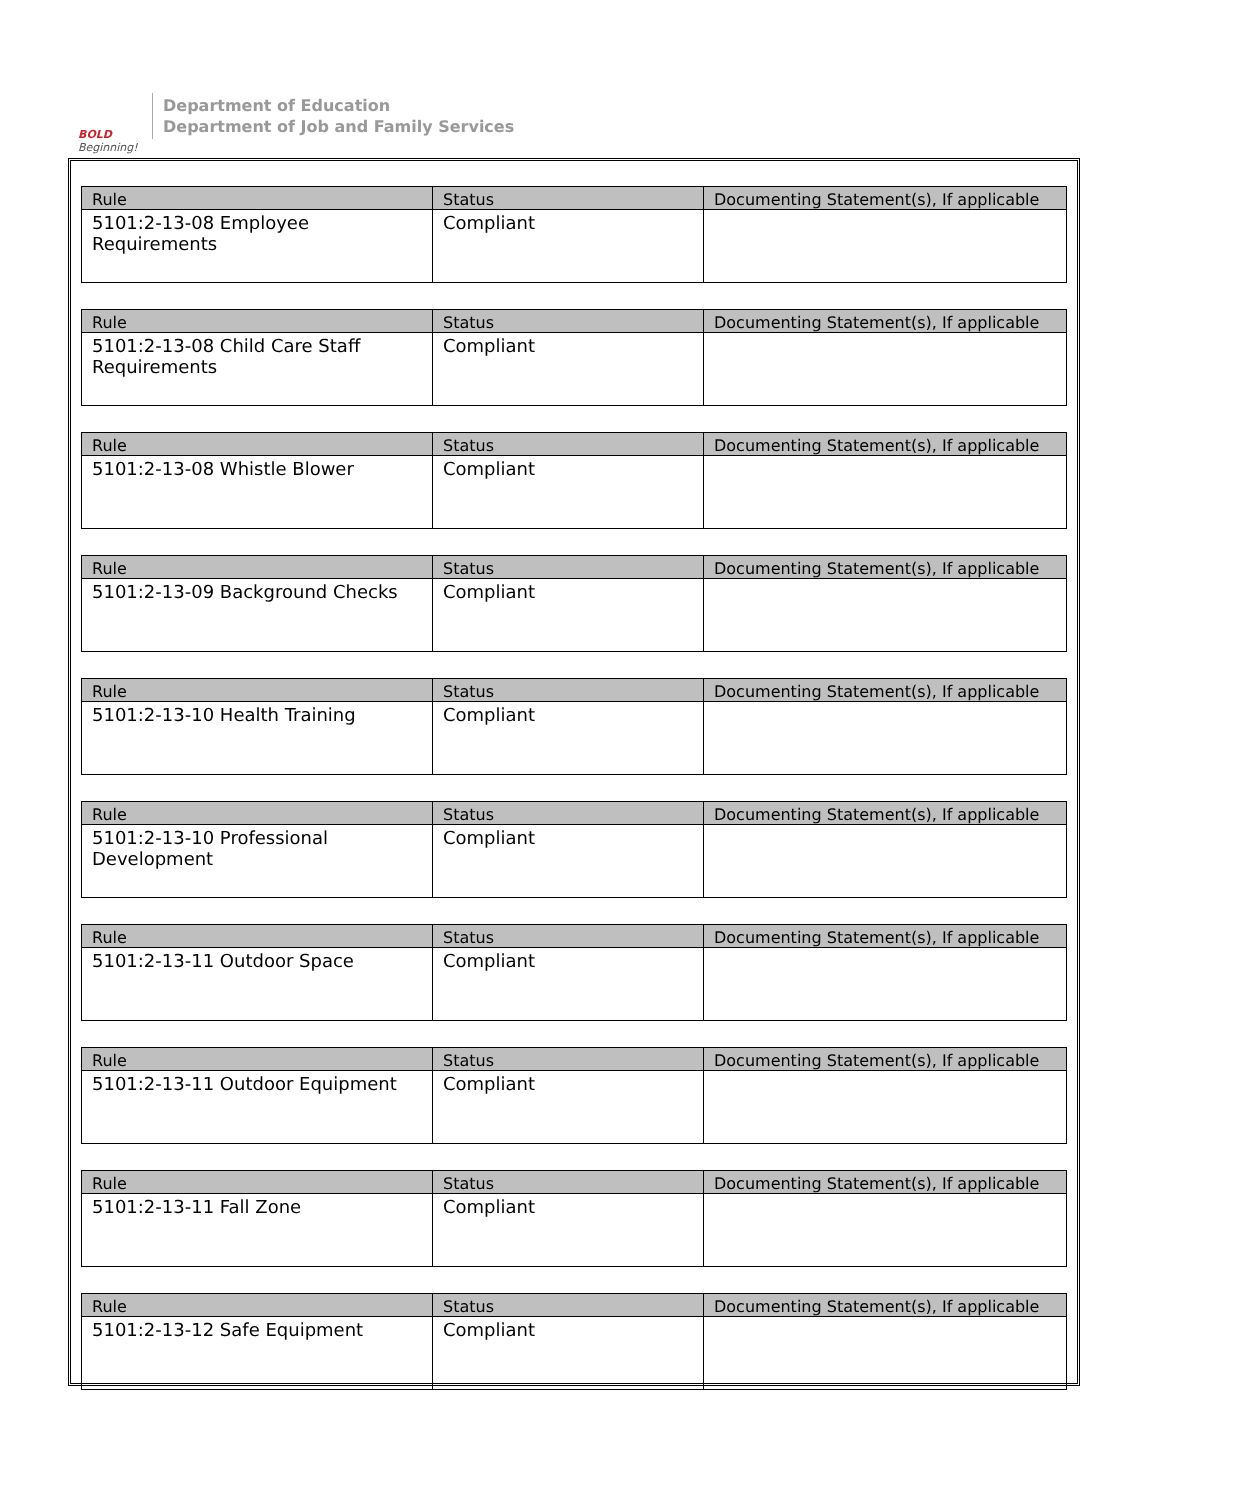BOLD
Beginning!
Department of Education
Department of Job and Family Services
| Rule | Status | Documenting Statement(s), If applicable |
| --- | --- | --- |
| 5101:2-13-08 Employee Requirements | Compliant | |
| Rule | Status | Documenting Statement(s), If applicable |
| --- | --- | --- |
| 5101:2-13-08 Child Care Staff Requirements | Compliant | |
| Rule | Status | Documenting Statement(s), If applicable |
| --- | --- | --- |
| 5101:2-13-08 Whistle Blower | Compliant | |
| Rule | Status | Documenting Statement(s), If applicable |
| --- | --- | --- |
| 5101:2-13-09 Background Checks | Compliant | |
| Rule | Status | Documenting Statement(s), If applicable |
| --- | --- | --- |
| 5101:2-13-10 Health Training | Compliant | |
| Rule | Status | Documenting Statement(s), If applicable |
| --- | --- | --- |
| 5101:2-13-10 Professional Development | Compliant | |
| Rule | Status | Documenting Statement(s), If applicable |
| --- | --- | --- |
| 5101:2-13-11 Outdoor Space | Compliant | |
| Rule | Status | Documenting Statement(s), If applicable |
| --- | --- | --- |
| 5101:2-13-11 Outdoor Equipment | Compliant | |
| Rule | Status | Documenting Statement(s), If applicable |
| --- | --- | --- |
| 5101:2-13-11 Fall Zone | Compliant | |
| Rule | Status | Documenting Statement(s), If applicable |
| --- | --- | --- |
| 5101:2-13-12 Safe Equipment | Compliant | |